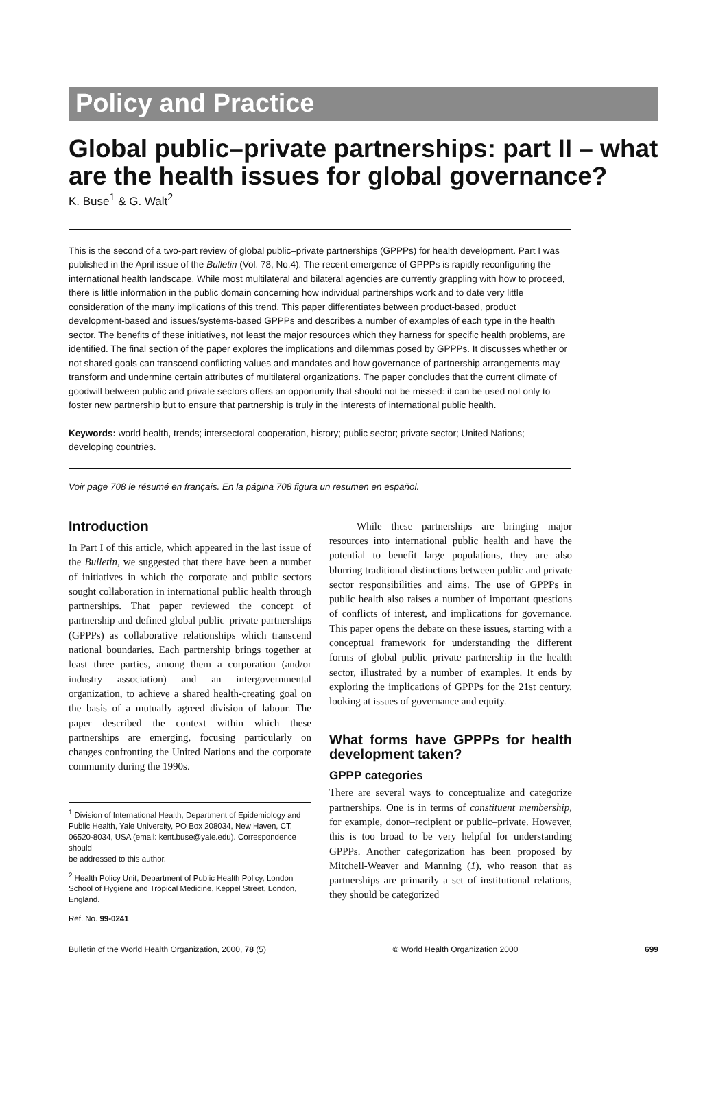Policy and Practice
Global public–private partnerships: part II – what are the health issues for global governance?
K. Buse<sup>1</sup> & G. Walt<sup>2</sup>
This is the second of a two-part review of global public–private partnerships (GPPPs) for health development. Part I was published in the April issue of the Bulletin (Vol. 78, No.4). The recent emergence of GPPPs is rapidly reconfiguring the international health landscape. While most multilateral and bilateral agencies are currently grappling with how to proceed, there is little information in the public domain concerning how individual partnerships work and to date very little consideration of the many implications of this trend. This paper differentiates between product-based, product development-based and issues/systems-based GPPPs and describes a number of examples of each type in the health sector. The benefits of these initiatives, not least the major resources which they harness for specific health problems, are identified. The final section of the paper explores the implications and dilemmas posed by GPPPs. It discusses whether or not shared goals can transcend conflicting values and mandates and how governance of partnership arrangements may transform and undermine certain attributes of multilateral organizations. The paper concludes that the current climate of goodwill between public and private sectors offers an opportunity that should not be missed: it can be used not only to foster new partnership but to ensure that partnership is truly in the interests of international public health.
Keywords: world health, trends; intersectoral cooperation, history; public sector; private sector; United Nations; developing countries.
Voir page 708 le résumé en français. En la página 708 figura un resumen en español.
Introduction
In Part I of this article, which appeared in the last issue of the Bulletin, we suggested that there have been a number of initiatives in which the corporate and public sectors sought collaboration in international public health through partnerships. That paper reviewed the concept of partnership and defined global public–private partnerships (GPPPs) as collaborative relationships which transcend national boundaries. Each partnership brings together at least three parties, among them a corporation (and/or industry association) and an intergovernmental organization, to achieve a shared health-creating goal on the basis of a mutually agreed division of labour. The paper described the context within which these partnerships are emerging, focusing particularly on changes confronting the United Nations and the corporate community during the 1990s.
<sup>1</sup> Division of International Health, Department of Epidemiology and Public Health, Yale University, PO Box 208034, New Haven, CT, 06520-8034, USA (email: kent.buse@yale.edu). Correspondence should
be addressed to this author.
<sup>2</sup> Health Policy Unit, Department of Public Health Policy, London School of Hygiene and Tropical Medicine, Keppel Street, London, England.
Ref. No. 99-0241
While these partnerships are bringing major resources into international public health and have the potential to benefit large populations, they are also blurring traditional distinctions between public and private sector responsibilities and aims. The use of GPPPs in public health also raises a number of important questions of conflicts of interest, and implications for governance. This paper opens the debate on these issues, starting with a conceptual framework for understanding the different forms of global public–private partnership in the health sector, illustrated by a number of examples. It ends by exploring the implications of GPPPs for the 21st century, looking at issues of governance and equity.
What forms have GPPPs for health development taken?
GPPP categories
There are several ways to conceptualize and categorize partnerships. One is in terms of constituent membership, for example, donor–recipient or public–private. However, this is too broad to be very helpful for understanding GPPPs. Another categorization has been proposed by Mitchell-Weaver and Manning (1), who reason that as partnerships are primarily a set of institutional relations, they should be categorized
Bulletin of the World Health Organization, 2000, 78 (5) © World Health Organization 2000 699